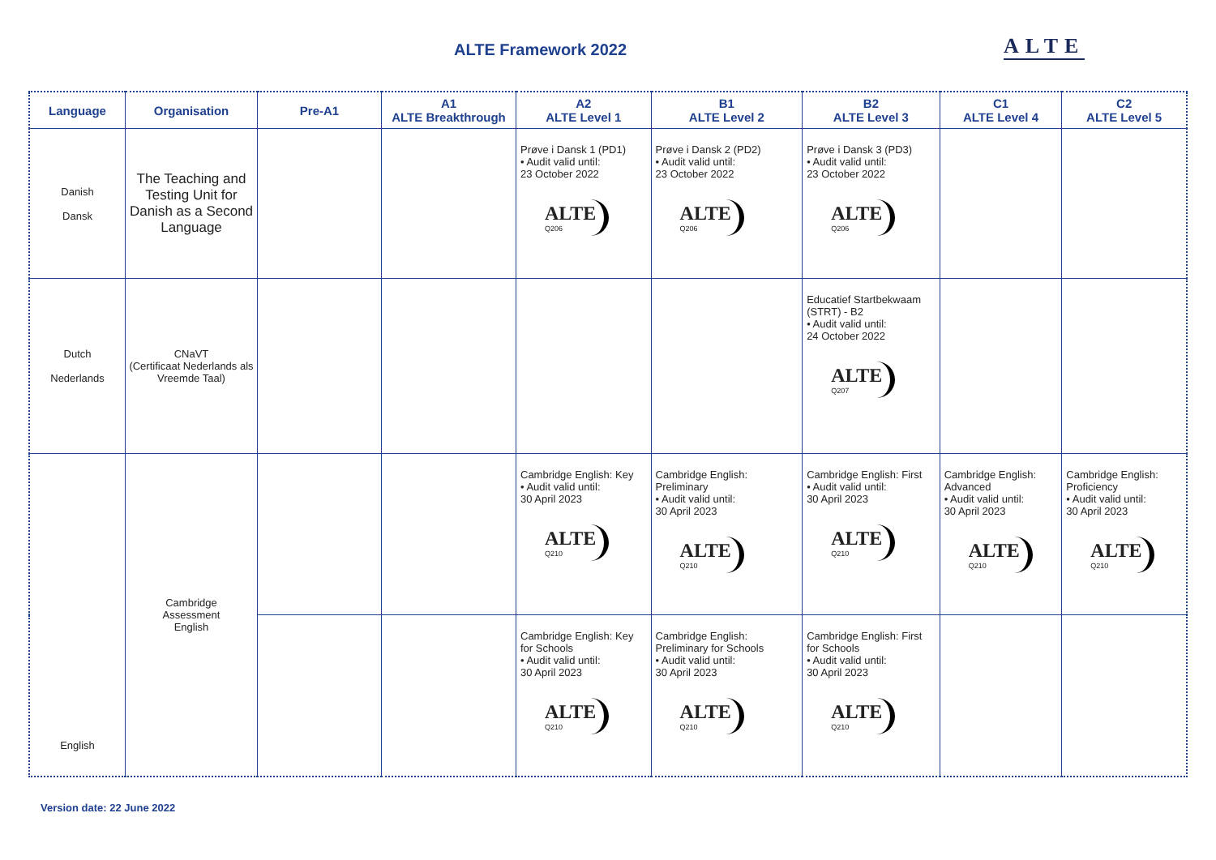ALTE Framework 2022 ALTE
| Language | Organisation | Pre-A1 | A1 ALTE Breakthrough | A2 ALTE Level 1 | B1 ALTE Level 2 | B2 ALTE Level 3 | C1 ALTE Level 4 | C2 ALTE Level 5 |
| --- | --- | --- | --- | --- | --- | --- | --- | --- |
| Danish Dansk | The Teaching and Testing Unit for Danish as a Second Language | | | Prøve i Dansk 1 (PD1) • Audit valid until: 23 October 2022 ALTE Q206 | Prøve i Dansk 2 (PD2) • Audit valid until: 23 October 2022 ALTE Q206 | Prøve i Dansk 3 (PD3) • Audit valid until: 23 October 2022 ALTE Q206 | | |
| Dutch Nederlands | CNaVT (Certificaat Nederlands als Vreemde Taal) | | | | | Educatief Startbekwaam (STRT) - B2 • Audit valid until: 24 October 2022 ALTE Q207 | | |
| English | Cambridge Assessment English | | | Cambridge English: Key • Audit valid until: 30 April 2023 ALTE Q210 | Cambridge English: Preliminary • Audit valid until: 30 April 2023 ALTE Q210 | Cambridge English: First • Audit valid until: 30 April 2023 ALTE Q210 | Cambridge English: Advanced • Audit valid until: 30 April 2023 ALTE Q210 | Cambridge English: Proficiency • Audit valid until: 30 April 2023 ALTE Q210 |
| | | | | Cambridge English: Key for Schools • Audit valid until: 30 April 2023 ALTE Q210 | Cambridge English: Preliminary for Schools • Audit valid until: 30 April 2023 ALTE Q210 | Cambridge English: First for Schools • Audit valid until: 30 April 2023 ALTE Q210 | | |
Version date: 22 June 2022